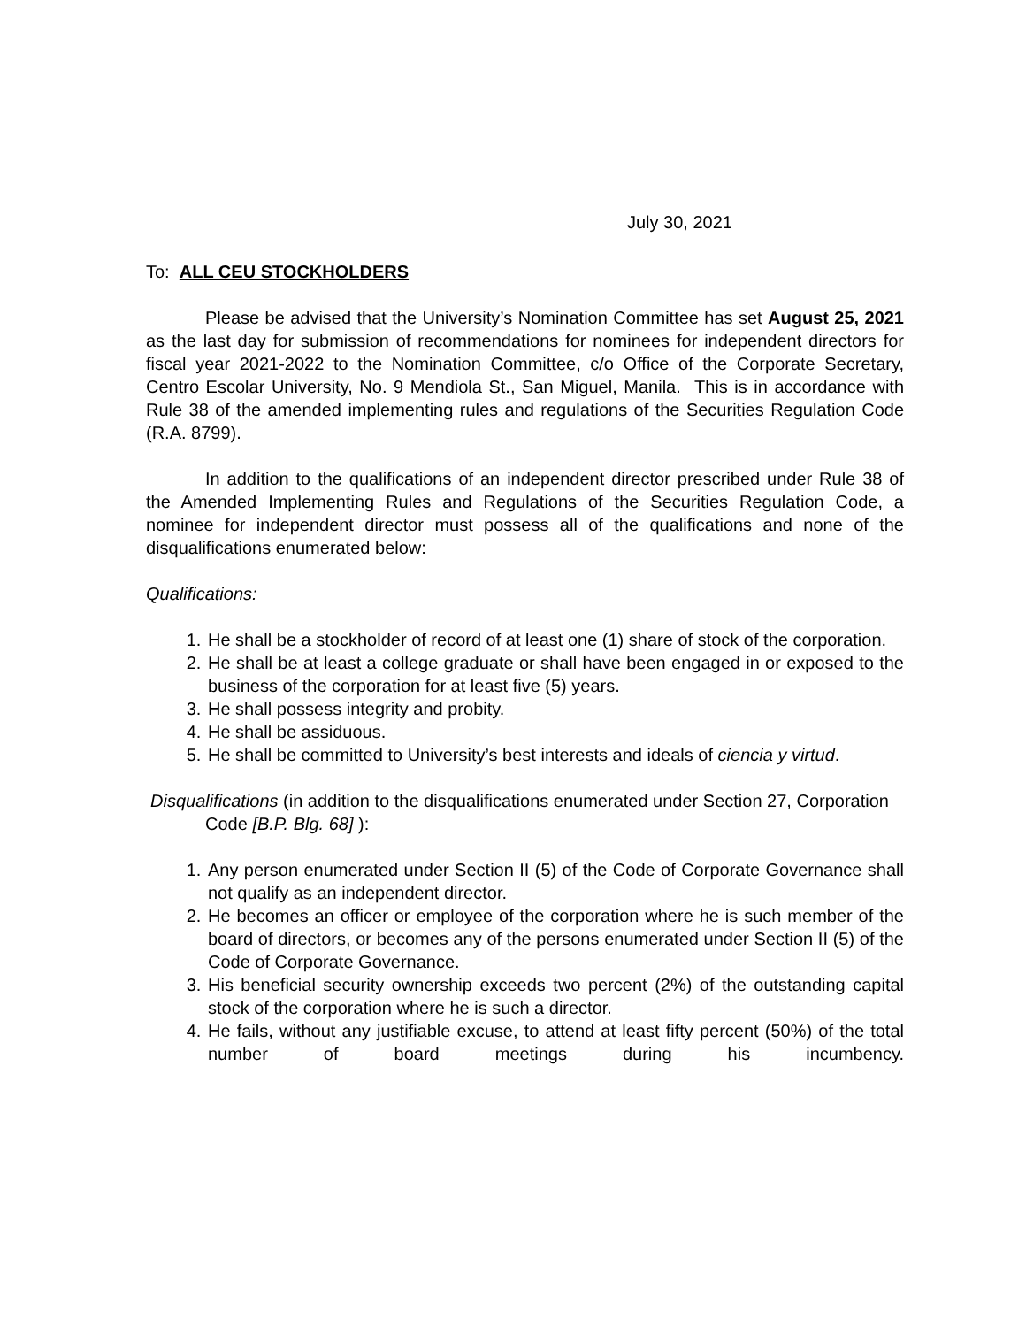July 30, 2021
To: ALL CEU STOCKHOLDERS
Please be advised that the University’s Nomination Committee has set August 25, 2021 as the last day for submission of recommendations for nominees for independent directors for fiscal year 2021-2022 to the Nomination Committee, c/o Office of the Corporate Secretary, Centro Escolar University, No. 9 Mendiola St., San Miguel, Manila. This is in accordance with Rule 38 of the amended implementing rules and regulations of the Securities Regulation Code (R.A. 8799).
In addition to the qualifications of an independent director prescribed under Rule 38 of the Amended Implementing Rules and Regulations of the Securities Regulation Code, a nominee for independent director must possess all of the qualifications and none of the disqualifications enumerated below:
Qualifications:
1. He shall be a stockholder of record of at least one (1) share of stock of the corporation.
2. He shall be at least a college graduate or shall have been engaged in or exposed to the business of the corporation for at least five (5) years.
3. He shall possess integrity and probity.
4. He shall be assiduous.
5. He shall be committed to University’s best interests and ideals of ciencia y virtud.
Disqualifications (in addition to the disqualifications enumerated under Section 27, Corporation Code [B.P. Blg. 68] ):
1. Any person enumerated under Section II (5) of the Code of Corporate Governance shall not qualify as an independent director.
2. He becomes an officer or employee of the corporation where he is such member of the board of directors, or becomes any of the persons enumerated under Section II (5) of the Code of Corporate Governance.
3. His beneficial security ownership exceeds two percent (2%) of the outstanding capital stock of the corporation where he is such a director.
4. He fails, without any justifiable excuse, to attend at least fifty percent (50%) of the total number of board meetings during his incumbency.